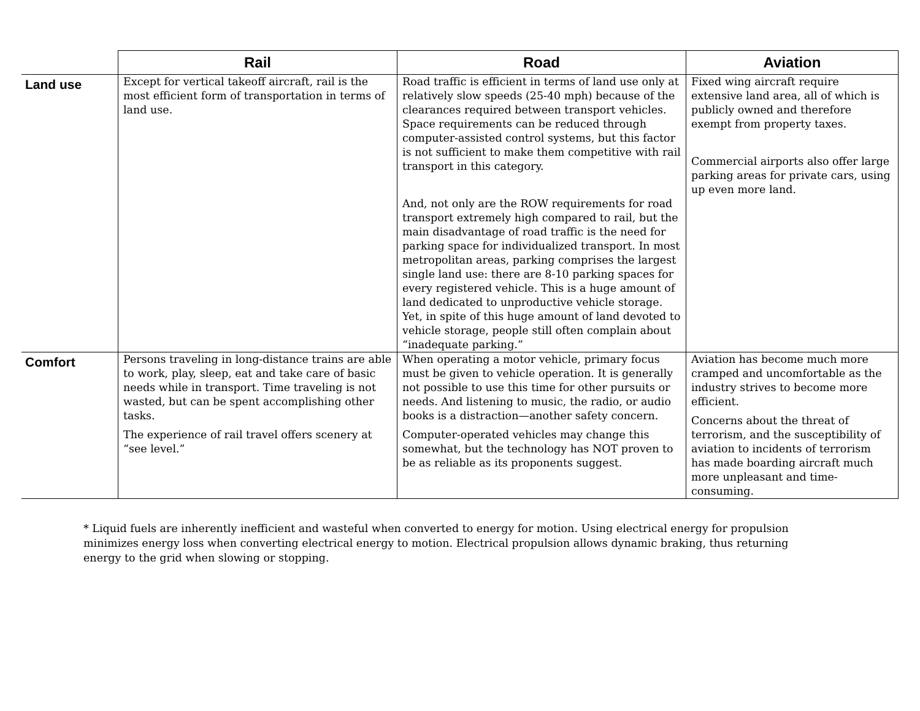| | Rail | Road | Aviation |
| --- | --- | --- | --- |
| Land use | Except for vertical takeoff aircraft, rail is the most efficient form of transportation in terms of land use. | Road traffic is efficient in terms of land use only at relatively slow speeds (25-40 mph) because of the clearances required between transport vehicles. Space requirements can be reduced through computer-assisted control systems, but this factor is not sufficient to make them competitive with rail transport in this category. And, not only are the ROW requirements for road transport extremely high compared to rail, but the main disadvantage of road traffic is the need for parking space for individualized transport. In most metropolitan areas, parking comprises the largest single land use: there are 8-10 parking spaces for every registered vehicle. This is a huge amount of land dedicated to unproductive vehicle storage. Yet, in spite of this huge amount of land devoted to vehicle storage, people still often complain about “inadequate parking.” | Fixed wing aircraft require extensive land area, all of which is publicly owned and therefore exempt from property taxes. Commercial airports also offer large parking areas for private cars, using up even more land. |
| Comfort | Persons traveling in long-distance trains are able to work, play, sleep, eat and take care of basic needs while in transport. Time traveling is not wasted, but can be spent accomplishing other tasks. The experience of rail travel offers scenery at “see level.” | When operating a motor vehicle, primary focus must be given to vehicle operation. It is generally not possible to use this time for other pursuits or needs. And listening to music, the radio, or audio books is a distraction—another safety concern. Computer-operated vehicles may change this somewhat, but the technology has NOT proven to be as reliable as its proponents suggest. | Aviation has become much more cramped and uncomfortable as the industry strives to become more efficient. Concerns about the threat of terrorism, and the susceptibility of aviation to incidents of terrorism has made boarding aircraft much more unpleasant and time-consuming. |
* Liquid fuels are inherently inefficient and wasteful when converted to energy for motion. Using electrical energy for propulsion minimizes energy loss when converting electrical energy to motion. Electrical propulsion allows dynamic braking, thus returning energy to the grid when slowing or stopping.